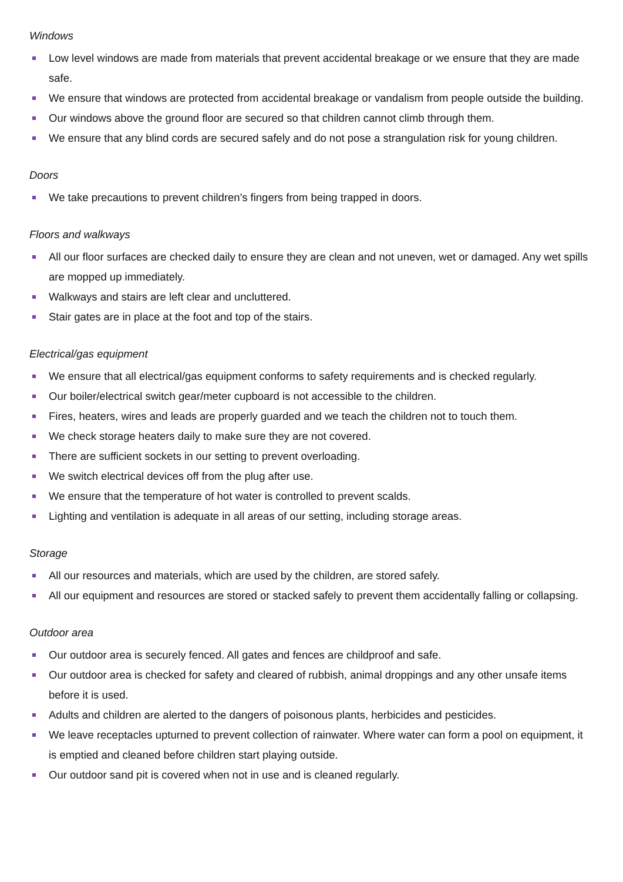Windows
Low level windows are made from materials that prevent accidental breakage or we ensure that they are made safe.
We ensure that windows are protected from accidental breakage or vandalism from people outside the building.
Our windows above the ground floor are secured so that children cannot climb through them.
We ensure that any blind cords are secured safely and do not pose a strangulation risk for young children.
Doors
We take precautions to prevent children's fingers from being trapped in doors.
Floors and walkways
All our floor surfaces are checked daily to ensure they are clean and not uneven, wet or damaged. Any wet spills are mopped up immediately.
Walkways and stairs are left clear and uncluttered.
Stair gates are in place at the foot and top of the stairs.
Electrical/gas equipment
We ensure that all electrical/gas equipment conforms to safety requirements and is checked regularly.
Our boiler/electrical switch gear/meter cupboard is not accessible to the children.
Fires, heaters, wires and leads are properly guarded and we teach the children not to touch them.
We check storage heaters daily to make sure they are not covered.
There are sufficient sockets in our setting to prevent overloading.
We switch electrical devices off from the plug after use.
We ensure that the temperature of hot water is controlled to prevent scalds.
Lighting and ventilation is adequate in all areas of our setting, including storage areas.
Storage
All our resources and materials, which are used by the children, are stored safely.
All our equipment and resources are stored or stacked safely to prevent them accidentally falling or collapsing.
Outdoor area
Our outdoor area is securely fenced. All gates and fences are childproof and safe.
Our outdoor area is checked for safety and cleared of rubbish, animal droppings and any other unsafe items before it is used.
Adults and children are alerted to the dangers of poisonous plants, herbicides and pesticides.
We leave receptacles upturned to prevent collection of rainwater. Where water can form a pool on equipment, it is emptied and cleaned before children start playing outside.
Our outdoor sand pit is covered when not in use and is cleaned regularly.